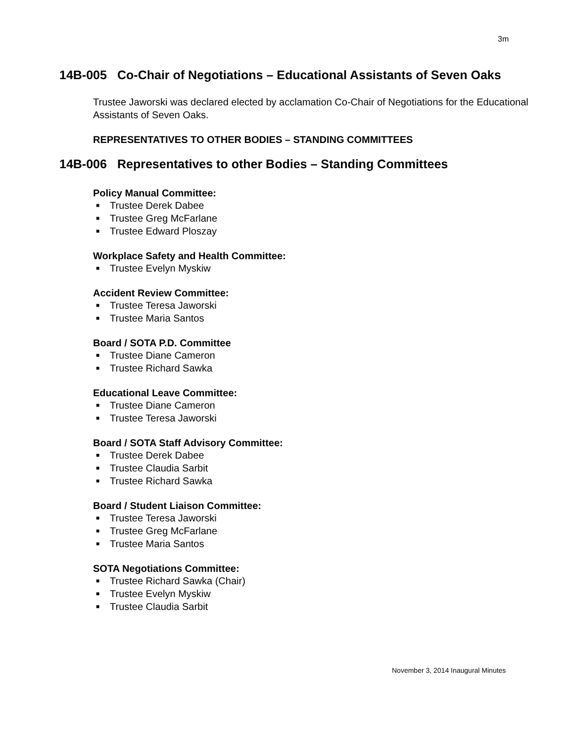3m
14B-005 Co-Chair of Negotiations – Educational Assistants of Seven Oaks
Trustee Jaworski was declared elected by acclamation Co-Chair of Negotiations for the Educational Assistants of Seven Oaks.
REPRESENTATIVES TO OTHER BODIES – STANDING COMMITTEES
14B-006 Representatives to other Bodies – Standing Committees
Policy Manual Committee:
■ Trustee Derek Dabee
■ Trustee Greg McFarlane
■ Trustee Edward Ploszay
Workplace Safety and Health Committee:
■ Trustee Evelyn Myskiw
Accident Review Committee:
■ Trustee Teresa Jaworski
■ Trustee Maria Santos
Board / SOTA P.D. Committee
■ Trustee Diane Cameron
■ Trustee Richard Sawka
Educational Leave Committee:
■ Trustee Diane Cameron
■ Trustee Teresa Jaworski
Board / SOTA Staff Advisory Committee:
■ Trustee Derek Dabee
■ Trustee Claudia Sarbit
■ Trustee Richard Sawka
Board / Student Liaison Committee:
■ Trustee Teresa Jaworski
■ Trustee Greg McFarlane
■ Trustee Maria Santos
SOTA Negotiations Committee:
■ Trustee Richard Sawka (Chair)
■ Trustee Evelyn Myskiw
■ Trustee Claudia Sarbit
November 3, 2014 Inaugural Minutes